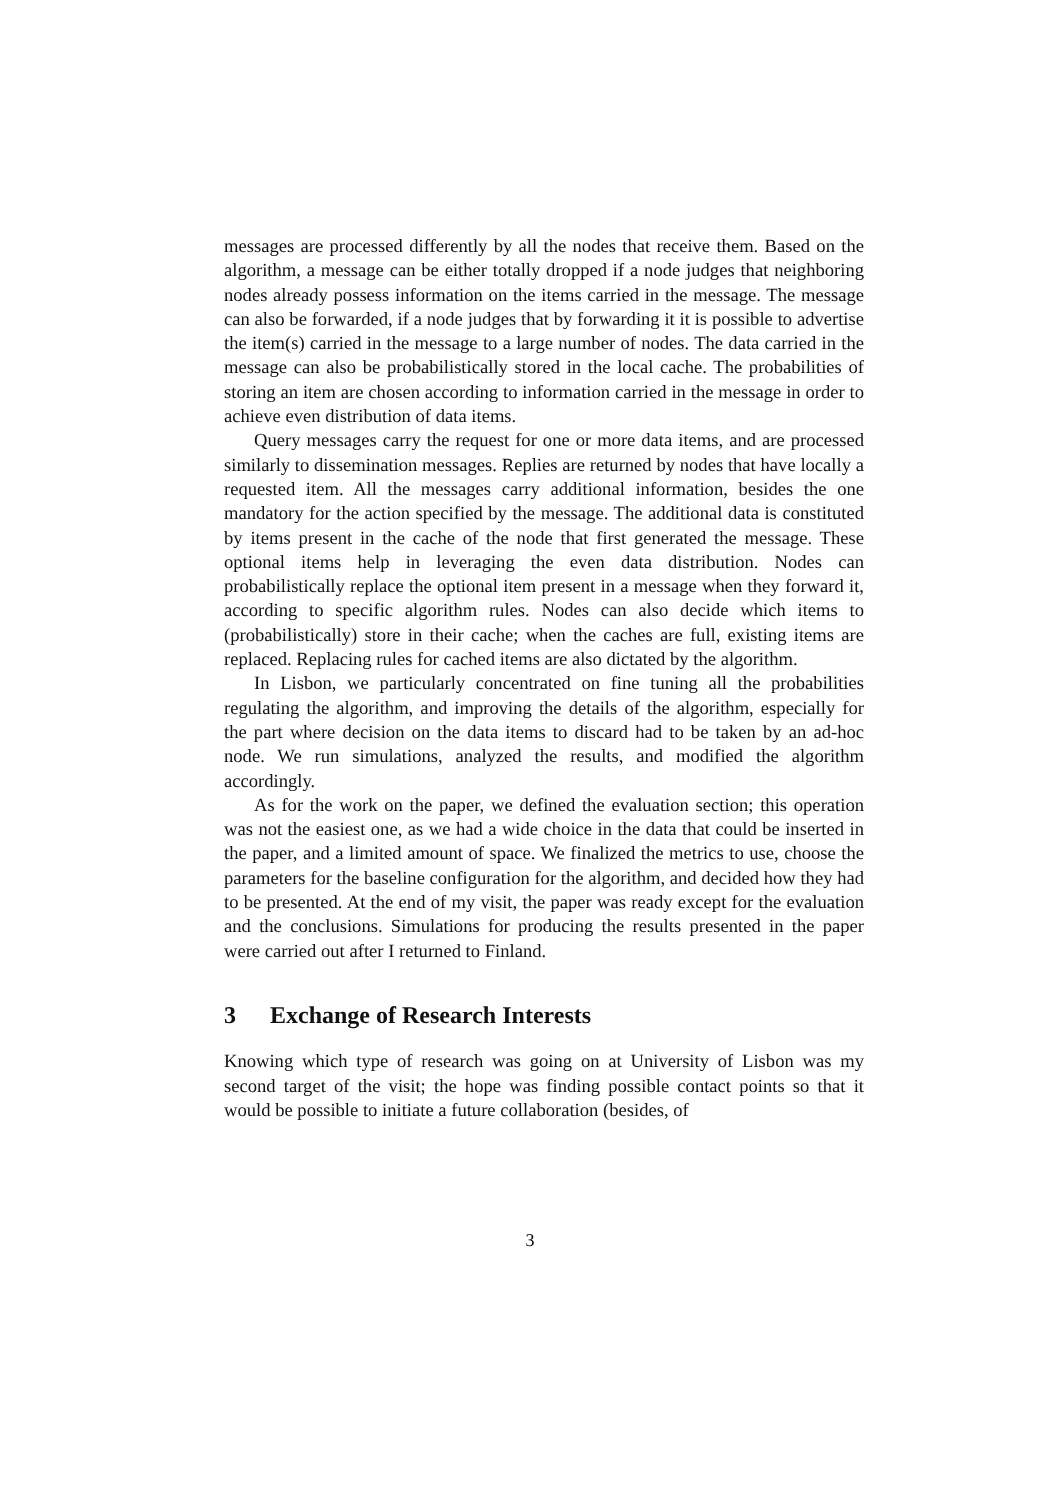messages are processed differently by all the nodes that receive them. Based on the algorithm, a message can be either totally dropped if a node judges that neighboring nodes already possess information on the items carried in the message. The message can also be forwarded, if a node judges that by forwarding it it is possible to advertise the item(s) carried in the message to a large number of nodes. The data carried in the message can also be probabilistically stored in the local cache. The probabilities of storing an item are chosen according to information carried in the message in order to achieve even distribution of data items.
Query messages carry the request for one or more data items, and are processed similarly to dissemination messages. Replies are returned by nodes that have locally a requested item. All the messages carry additional information, besides the one mandatory for the action specified by the message. The additional data is constituted by items present in the cache of the node that first generated the message. These optional items help in leveraging the even data distribution. Nodes can probabilistically replace the optional item present in a message when they forward it, according to specific algorithm rules. Nodes can also decide which items to (probabilistically) store in their cache; when the caches are full, existing items are replaced. Replacing rules for cached items are also dictated by the algorithm.
In Lisbon, we particularly concentrated on fine tuning all the probabilities regulating the algorithm, and improving the details of the algorithm, especially for the part where decision on the data items to discard had to be taken by an ad-hoc node. We run simulations, analyzed the results, and modified the algorithm accordingly.
As for the work on the paper, we defined the evaluation section; this operation was not the easiest one, as we had a wide choice in the data that could be inserted in the paper, and a limited amount of space. We finalized the metrics to use, choose the parameters for the baseline configuration for the algorithm, and decided how they had to be presented. At the end of my visit, the paper was ready except for the evaluation and the conclusions. Simulations for producing the results presented in the paper were carried out after I returned to Finland.
3 Exchange of Research Interests
Knowing which type of research was going on at University of Lisbon was my second target of the visit; the hope was finding possible contact points so that it would be possible to initiate a future collaboration (besides, of
3